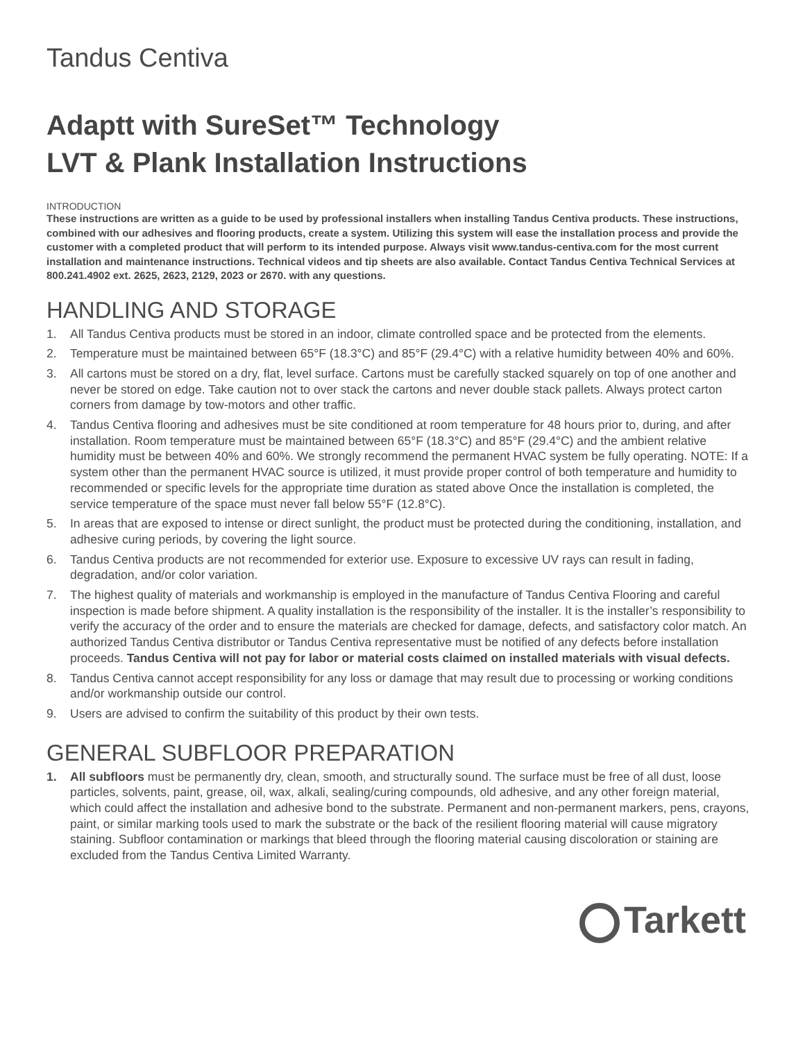Tandus Centiva
Adaptt with SureSet™ Technology
LVT & Plank Installation Instructions
INTRODUCTION
These instructions are written as a guide to be used by professional installers when installing Tandus Centiva products. These instructions, combined with our adhesives and flooring products, create a system. Utilizing this system will ease the installation process and provide the customer with a completed product that will perform to its intended purpose. Always visit www.tandus-centiva.com for the most current installation and maintenance instructions. Technical videos and tip sheets are also available. Contact Tandus Centiva Technical Services at 800.241.4902 ext. 2625, 2623, 2129, 2023 or 2670. with any questions.
HANDLING AND STORAGE
1. All Tandus Centiva products must be stored in an indoor, climate controlled space and be protected from the elements.
2. Temperature must be maintained between 65°F (18.3°C) and 85°F (29.4°C) with a relative humidity between 40% and 60%.
3. All cartons must be stored on a dry, flat, level surface. Cartons must be carefully stacked squarely on top of one another and never be stored on edge. Take caution not to over stack the cartons and never double stack pallets. Always protect carton corners from damage by tow-motors and other traffic.
4. Tandus Centiva flooring and adhesives must be site conditioned at room temperature for 48 hours prior to, during, and after installation. Room temperature must be maintained between 65°F (18.3°C) and 85°F (29.4°C) and the ambient relative humidity must be between 40% and 60%. We strongly recommend the permanent HVAC system be fully operating. NOTE: If a system other than the permanent HVAC source is utilized, it must provide proper control of both temperature and humidity to recommended or specific levels for the appropriate time duration as stated above Once the installation is completed, the service temperature of the space must never fall below 55°F (12.8°C).
5. In areas that are exposed to intense or direct sunlight, the product must be protected during the conditioning, installation, and adhesive curing periods, by covering the light source.
6. Tandus Centiva products are not recommended for exterior use. Exposure to excessive UV rays can result in fading, degradation, and/or color variation.
7. The highest quality of materials and workmanship is employed in the manufacture of Tandus Centiva Flooring and careful inspection is made before shipment. A quality installation is the responsibility of the installer. It is the installer’s responsibility to verify the accuracy of the order and to ensure the materials are checked for damage, defects, and satisfactory color match. An authorized Tandus Centiva distributor or Tandus Centiva representative must be notified of any defects before installation proceeds. Tandus Centiva will not pay for labor or material costs claimed on installed materials with visual defects.
8. Tandus Centiva cannot accept responsibility for any loss or damage that may result due to processing or working conditions and/or workmanship outside our control.
9. Users are advised to confirm the suitability of this product by their own tests.
GENERAL SUBFLOOR PREPARATION
1. All subfloors must be permanently dry, clean, smooth, and structurally sound. The surface must be free of all dust, loose particles, solvents, paint, grease, oil, wax, alkali, sealing/curing compounds, old adhesive, and any other foreign material, which could affect the installation and adhesive bond to the substrate. Permanent and non-permanent markers, pens, crayons, paint, or similar marking tools used to mark the substrate or the back of the resilient flooring material will cause migratory staining. Subfloor contamination or markings that bleed through the flooring material causing discoloration or staining are excluded from the Tandus Centiva Limited Warranty.
Tarkett